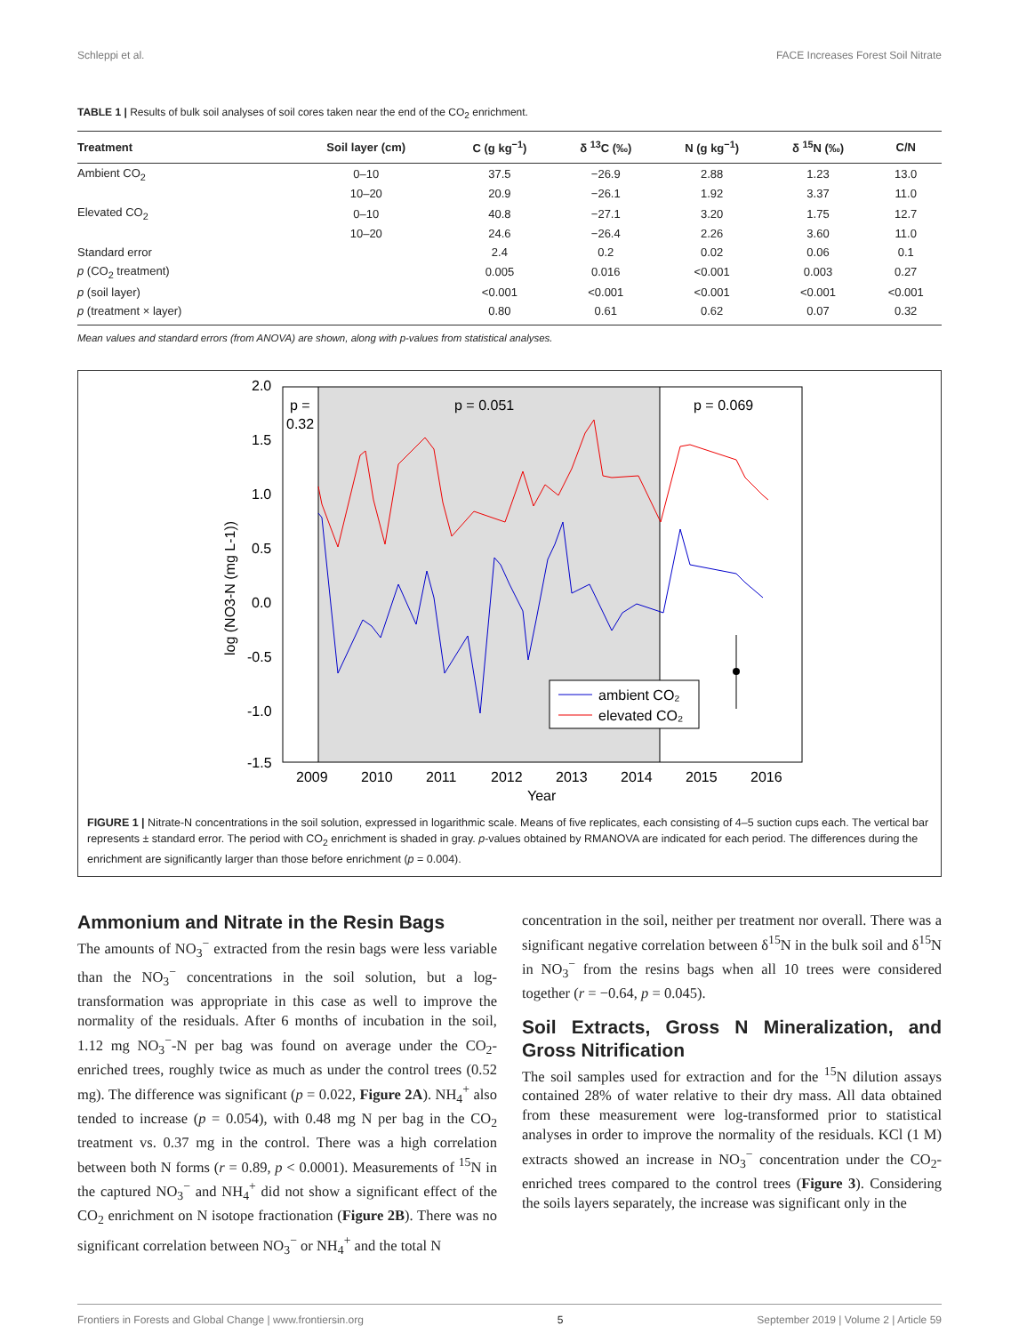Schleppi et al. FACE Increases Forest Soil Nitrate
TABLE 1 | Results of bulk soil analyses of soil cores taken near the end of the CO<sub>2</sub> enrichment.
| Treatment | Soil layer (cm) | C (g kg<sup>−1</sup>) | δ <sup>13</sup>C (‰) | N (g kg<sup>−1</sup>) | δ <sup>15</sup>N (‰) | C/N |
| --- | --- | --- | --- | --- | --- | --- |
| Ambient CO<sub>2</sub> | 0–10 | 37.5 | −26.9 | 2.88 | 1.23 | 13.0 |
| | 10–20 | 20.9 | −26.1 | 1.92 | 3.37 | 11.0 |
| Elevated CO<sub>2</sub> | 0–10 | 40.8 | −27.1 | 3.20 | 1.75 | 12.7 |
| | 10–20 | 24.6 | −26.4 | 2.26 | 3.60 | 11.0 |
| Standard error | | 2.4 | 0.2 | 0.02 | 0.06 | 0.1 |
| p (CO<sub>2</sub> treatment) | | 0.005 | 0.016 | <0.001 | 0.003 | 0.27 |
| p (soil layer) | | <0.001 | <0.001 | <0.001 | <0.001 | <0.001 |
| p (treatment × layer) | | 0.80 | 0.61 | 0.62 | 0.07 | 0.32 |
Mean values and standard errors (from ANOVA) are shown, along with p-values from statistical analyses.
2.0
1.5
1.0
0.5
0.0
-0.5
-1.0
-1.5
2009
2010
2011
2012
2013
2014
2015
2016
Year
log (NO3-N (mg L-1))
p =
0.32
p = 0.051
p = 0.069
ambient CO₂
elevated CO₂
FIGURE 1 | Nitrate-N concentrations in the soil solution, expressed in logarithmic scale. Means of five replicates, each consisting of 4–5 suction cups each. The vertical bar represents ± standard error. The period with CO<sub>2</sub> enrichment is shaded in gray. p-values obtained by RMANOVA are indicated for each period. The differences during the enrichment are significantly larger than those before enrichment (p = 0.004).
Ammonium and Nitrate in the Resin Bags
The amounts of NO<sub>3</sub><sup>−</sup> extracted from the resin bags were less variable than the NO<sub>3</sub><sup>−</sup> concentrations in the soil solution, but a log-transformation was appropriate in this case as well to improve the normality of the residuals. After 6 months of incubation in the soil, 1.12 mg NO<sub>3</sub><sup>−</sup>-N per bag was found on average under the CO<sub>2</sub>-enriched trees, roughly twice as much as under the control trees (0.52 mg). The difference was significant (p = 0.022, Figure 2A). NH<sub>4</sub><sup>+</sup> also tended to increase (p = 0.054), with 0.48 mg N per bag in the CO<sub>2</sub> treatment vs. 0.37 mg in the control. There was a high correlation between both N forms (r = 0.89, p < 0.0001). Measurements of <sup>15</sup>N in the captured NO<sub>3</sub><sup>−</sup> and NH<sub>4</sub><sup>+</sup> did not show a significant effect of the CO<sub>2</sub> enrichment on N isotope fractionation (Figure 2B). There was no significant correlation between NO<sub>3</sub><sup>−</sup> or NH<sub>4</sub><sup>+</sup> and the total N
concentration in the soil, neither per treatment nor overall. There was a significant negative correlation between δ<sup>15</sup>N in the bulk soil and δ<sup>15</sup>N in NO<sub>3</sub><sup>−</sup> from the resins bags when all 10 trees were considered together (r = −0.64, p = 0.045).
Soil Extracts, Gross N Mineralization, and Gross Nitrification
The soil samples used for extraction and for the <sup>15</sup>N dilution assays contained 28% of water relative to their dry mass. All data obtained from these measurement were log-transformed prior to statistical analyses in order to improve the normality of the residuals. KCl (1 M) extracts showed an increase in NO<sub>3</sub><sup>−</sup> concentration under the CO<sub>2</sub>-enriched trees compared to the control trees (Figure 3). Considering the soils layers separately, the increase was significant only in the
Frontiers in Forests and Global Change | www.frontiersin.org 5 September 2019 | Volume 2 | Article 59